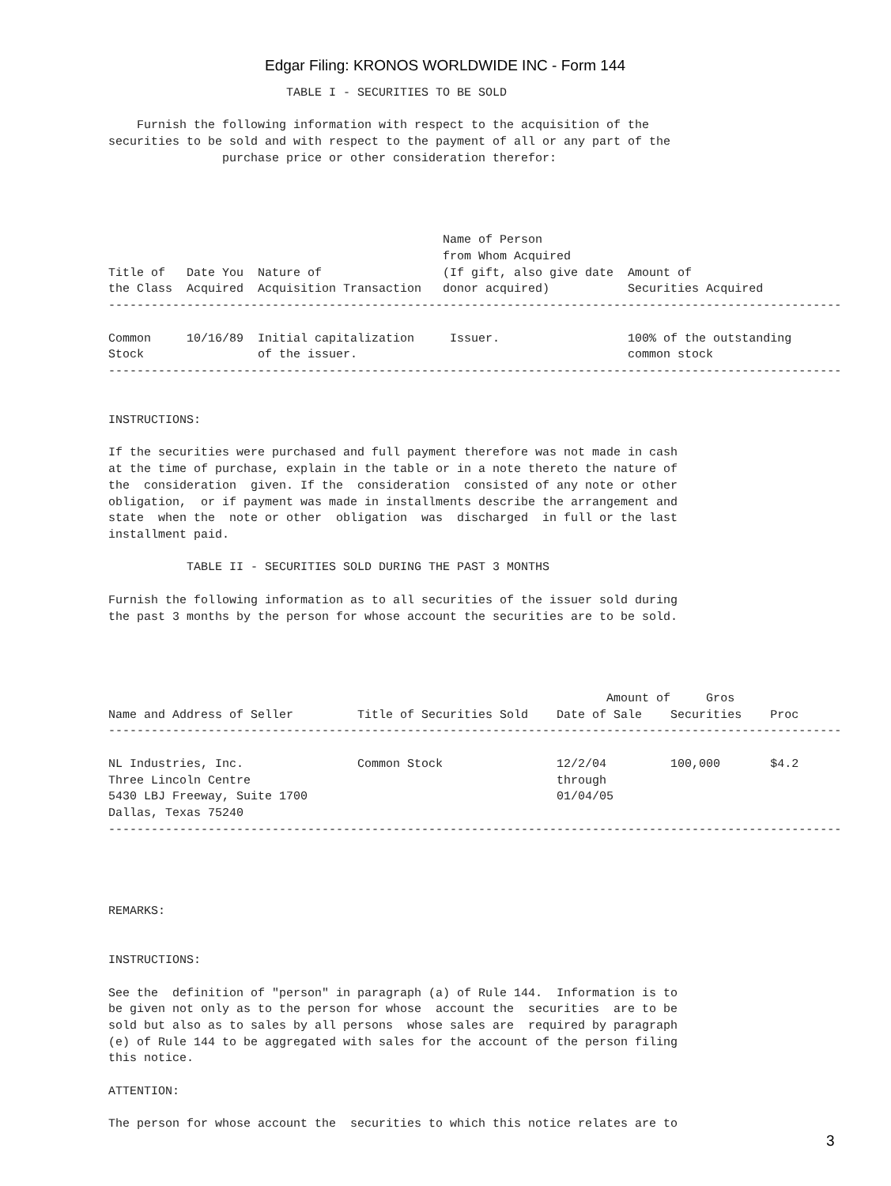Edgar Filing: KRONOS WORLDWIDE INC - Form 144
                         TABLE I - SECURITIES TO BE SOLD

    Furnish the following information with respect to the acquisition of the
securities to be sold and with respect to the payment of all or any part of the
                purchase price or other consideration therefor:




                                               Name of Person
                                               from Whom Acquired
Title of   Date You  Nature of                 (If gift, also give date  Amount of
the Class  Acquired  Acquisition Transaction   donor acquired)           Securities Acquired
-------------------------------------------------------------------------------------------------------

Common     10/16/89  Initial capitalization     Issuer.                  100% of the outstanding
Stock                of the issuer.                                      common stock
-------------------------------------------------------------------------------------------------------


INSTRUCTIONS:

If the securities were purchased and full payment therefore was not made in cash
at the time of purchase, explain in the table or in a note thereto the nature of
the  consideration  given. If the  consideration  consisted of any note or other
obligation,  or if payment was made in installments describe the arrangement and
state  when the  note or other  obligation  was  discharged  in full or the last
installment paid.

           TABLE II - SECURITIES SOLD DURING THE PAST 3 MONTHS

Furnish the following information as to all securities of the issuer sold during
the past 3 months by the person for whose account the securities are to be sold.




                                                                      Amount of     Gros
Name and Address of Seller         Title of Securities Sold    Date of Sale    Securities    Proc
-------------------------------------------------------------------------------------------------------

NL Industries, Inc.                Common Stock                12/2/04         100,000       $4.2
Three Lincoln Centre                                           through
5430 LBJ Freeway, Suite 1700                                   01/04/05
Dallas, Texas 75240
-------------------------------------------------------------------------------------------------------




REMARKS:


INSTRUCTIONS:

See the  definition of "person" in paragraph (a) of Rule 144.  Information is to
be given not only as to the person for whose  account the  securities  are to be
sold but also as to sales by all persons  whose sales are  required by paragraph
(e) of Rule 144 to be aggregated with sales for the account of the person filing
this notice.

ATTENTION:

The person for whose account the  securities to which this notice relates are to
3